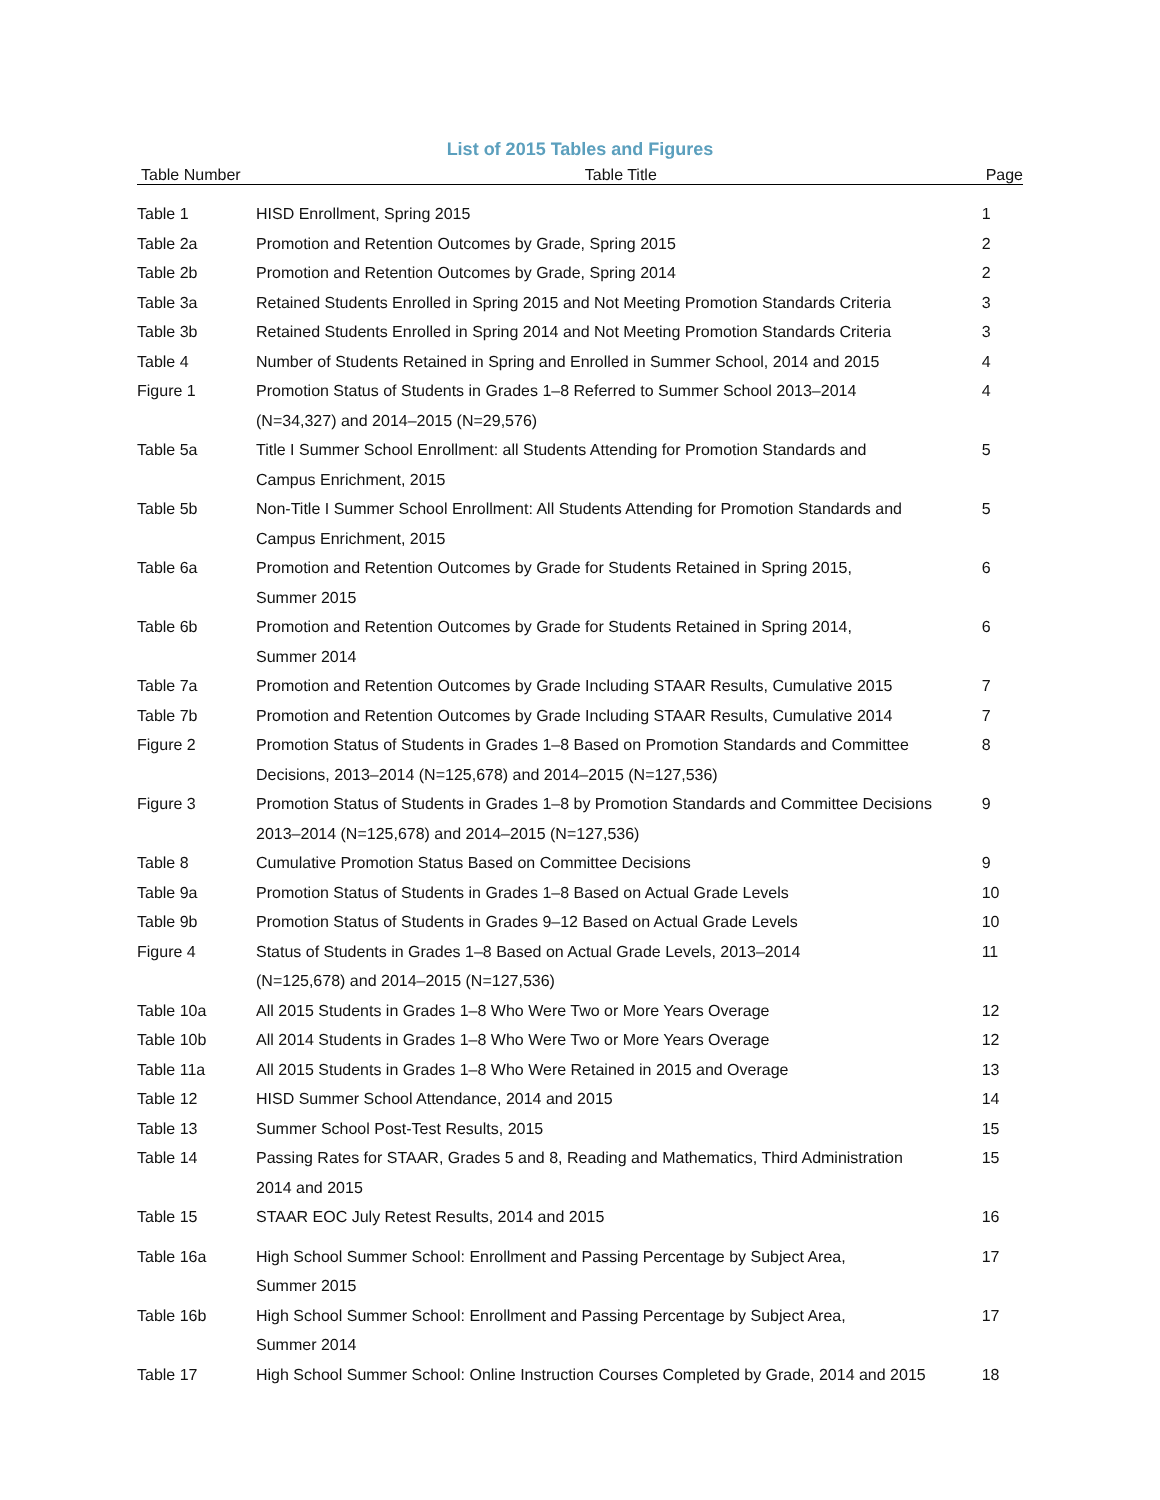List of 2015 Tables and Figures
| Table Number | Table Title | Page |
| --- | --- | --- |
| Table 1 | HISD Enrollment, Spring 2015 | 1 |
| Table 2a | Promotion and Retention Outcomes by Grade, Spring 2015 | 2 |
| Table 2b | Promotion and Retention Outcomes by Grade, Spring 2014 | 2 |
| Table 3a | Retained Students Enrolled in Spring 2015 and Not Meeting Promotion Standards Criteria | 3 |
| Table 3b | Retained Students Enrolled in Spring 2014 and Not Meeting Promotion Standards Criteria | 3 |
| Table 4 | Number of Students Retained in Spring and Enrolled in Summer School, 2014 and 2015 | 4 |
| Figure 1 | Promotion Status of Students in Grades 1–8 Referred to Summer School 2013–2014 (N=34,327) and 2014–2015 (N=29,576) | 4 |
| Table 5a | Title I Summer School Enrollment: all Students Attending for Promotion Standards and Campus Enrichment, 2015 | 5 |
| Table 5b | Non-Title I Summer School Enrollment: All Students Attending for Promotion Standards and Campus Enrichment, 2015 | 5 |
| Table 6a | Promotion and Retention Outcomes by Grade for Students Retained in Spring 2015, Summer 2015 | 6 |
| Table 6b | Promotion and Retention Outcomes by Grade for Students Retained in Spring 2014, Summer 2014 | 6 |
| Table 7a | Promotion and Retention Outcomes by Grade Including STAAR Results, Cumulative 2015 | 7 |
| Table 7b | Promotion and Retention Outcomes by Grade Including STAAR Results, Cumulative 2014 | 7 |
| Figure 2 | Promotion Status of Students in Grades 1–8 Based on Promotion Standards and Committee Decisions, 2013–2014 (N=125,678) and 2014–2015 (N=127,536) | 8 |
| Figure 3 | Promotion Status of Students in Grades 1–8 by Promotion Standards and Committee Decisions 2013–2014 (N=125,678) and 2014–2015 (N=127,536) | 9 |
| Table 8 | Cumulative Promotion Status Based on Committee Decisions | 9 |
| Table 9a | Promotion Status of Students in Grades 1–8 Based on Actual Grade Levels | 10 |
| Table 9b | Promotion Status of Students in Grades 9–12 Based on Actual Grade Levels | 10 |
| Figure 4 | Status of Students in Grades 1–8 Based on Actual Grade Levels, 2013–2014 (N=125,678) and 2014–2015 (N=127,536) | 11 |
| Table 10a | All 2015 Students in Grades 1–8 Who Were Two or More Years Overage | 12 |
| Table 10b | All 2014 Students in Grades 1–8 Who Were Two or More Years Overage | 12 |
| Table 11a | All 2015 Students in Grades 1–8 Who Were Retained in 2015 and Overage | 13 |
| Table 12 | HISD Summer School Attendance, 2014 and 2015 | 14 |
| Table 13 | Summer School Post-Test Results, 2015 | 15 |
| Table 14 | Passing Rates for STAAR, Grades 5 and 8, Reading and Mathematics, Third Administration 2014 and 2015 | 15 |
| Table 15 | STAAR EOC July Retest Results, 2014 and 2015 | 16 |
| Table 16a | High School Summer School: Enrollment and Passing Percentage by Subject Area, Summer 2015 | 17 |
| Table 16b | High School Summer School: Enrollment and Passing Percentage by Subject Area, Summer 2014 | 17 |
| Table 17 | High School Summer School: Online Instruction Courses Completed by Grade, 2014 and 2015 | 18 |